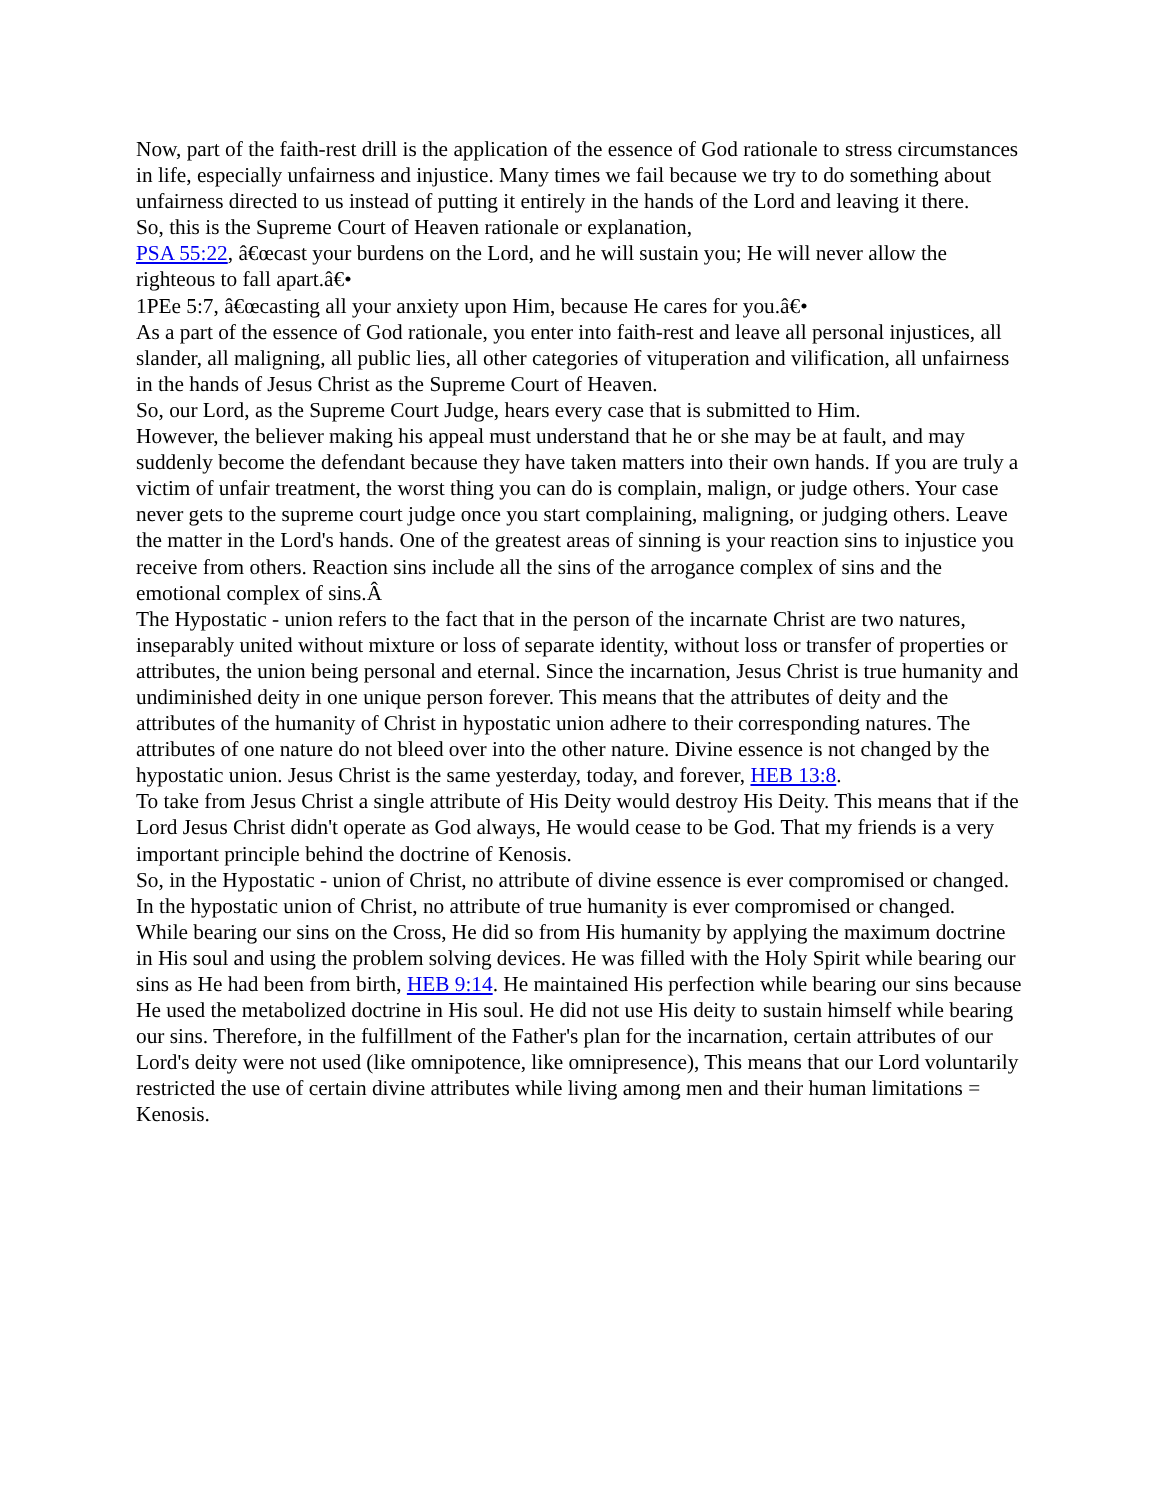Now, part of the faith-rest drill is the application of the essence of God rationale to stress circumstances in life, especially unfairness and injustice. Many times we fail because we try to do something about unfairness directed to us instead of putting it entirely in the hands of the Lord and leaving it there.
So, this is the Supreme Court of Heaven rationale or explanation,
PSA 55:22, â€œcast your burdens on the Lord, and he will sustain you; He will never allow the righteous to fall apart.â€•
1PEe 5:7, â€œcasting all your anxiety upon Him, because He cares for you.â€•
As a part of the essence of God rationale, you enter into faith-rest and leave all personal injustices, all slander, all maligning, all public lies, all other categories of vituperation and vilification, all unfairness in the hands of Jesus Christ as the Supreme Court of Heaven.
So, our Lord, as the Supreme Court Judge, hears every case that is submitted to Him.
However, the believer making his appeal must understand that he or she may be at fault, and may suddenly become the defendant because they have taken matters into their own hands. If you are truly a victim of unfair treatment, the worst thing you can do is complain, malign, or judge others. Your case never gets to the supreme court judge once you start complaining, maligning, or judging others. Leave the matter in the Lord's hands. One of the greatest areas of sinning is your reaction sins to injustice you receive from others. Reaction sins include all the sins of the arrogance complex of sins and the emotional complex of sins.Â
The Hypostatic - union refers to the fact that in the person of the incarnate Christ are two natures, inseparably united without mixture or loss of separate identity, without loss or transfer of properties or attributes, the union being personal and eternal. Since the incarnation, Jesus Christ is true humanity and undiminished deity in one unique person forever. This means that the attributes of deity and the attributes of the humanity of Christ in hypostatic union adhere to their corresponding natures. The attributes of one nature do not bleed over into the other nature. Divine essence is not changed by the hypostatic union. Jesus Christ is the same yesterday, today, and forever, HEB 13:8.
To take from Jesus Christ a single attribute of His Deity would destroy His Deity. This means that if the Lord Jesus Christ didn't operate as God always, He would cease to be God. That my friends is a very important principle behind the doctrine of Kenosis.
So, in the Hypostatic - union of Christ, no attribute of divine essence is ever compromised or changed. In the hypostatic union of Christ, no attribute of true humanity is ever compromised or changed.
While bearing our sins on the Cross, He did so from His humanity by applying the maximum doctrine in His soul and using the problem solving devices. He was filled with the Holy Spirit while bearing our sins as He had been from birth, HEB 9:14. He maintained His perfection while bearing our sins because He used the metabolized doctrine in His soul. He did not use His deity to sustain himself while bearing our sins. Therefore, in the fulfillment of the Father's plan for the incarnation, certain attributes of our Lord's deity were not used (like omnipotence, like omnipresence), This means that our Lord voluntarily restricted the use of certain divine attributes while living among men and their human limitations = Kenosis.